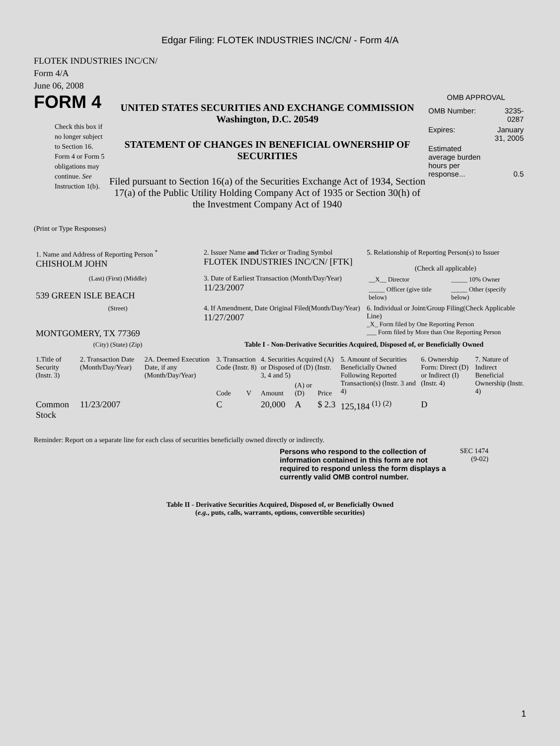Edgar Filing: FLOTEK INDUSTRIES INC/CN/ - Form 4/A
FLOTEK INDUSTRIES INC/CN/
Form 4/A
June 06, 2008
FORM 4
Check this box if no longer subject to Section 16. Form 4 or Form 5 obligations may continue. See Instruction 1(b).
UNITED STATES SECURITIES AND EXCHANGE COMMISSION
Washington, D.C. 20549
STATEMENT OF CHANGES IN BENEFICIAL OWNERSHIP OF SECURITIES
Filed pursuant to Section 16(a) of the Securities Exchange Act of 1934, Section 17(a) of the Public Utility Holding Company Act of 1935 or Section 30(h) of the Investment Company Act of 1940
OMB APPROVAL
| OMB Number: | 3235-0287 |
| Expires: | January 31, 2005 |
| Estimated average burden hours per response... | 0.5 |
(Print or Type Responses)
| 1. Name and Address of Reporting Person <sup>*</sup> CHISHOLM JOHN | 2. Issuer Name and Ticker or Trading Symbol FLOTEK INDUSTRIES INC/CN/ [FTK] | 5. Relationship of Reporting Person(s) to Issuer (Check all applicable) |
| (Last) (First) (Middle) 539 GREEN ISLE BEACH | 3. Date of Earliest Transaction (Month/Day/Year) 11/23/2007 | / __X__ Director / _____ 10% Owner / / _____ Officer (give title below) / _____ Other (specify below) / |
| (Street) MONTGOMERY, TX 77369 | 4. If Amendment, Date Original Filed(Month/Day/Year) 11/27/2007 | 6. Individual or Joint/Group Filing(Check Applicable Line) _X_ Form filed by One Reporting Person ___ Form filed by More than One Reporting Person |
| (City) (State) (Zip) | Table I - Non-Derivative Securities Acquired, Disposed of, or Beneficially Owned | |
| 1.Title of Security (Instr. 3) | 2. Transaction Date (Month/Day/Year) | 2A. Deemed Execution Date, if any (Month/Day/Year) | 3. Transaction Code (Instr. 8) | | 4. Securities Acquired (A) or Disposed of (D) (Instr. 3, 4 and 5) | | | 5. Amount of Securities Beneficially Owned Following Reported Transaction(s) (Instr. 3 and 4) | 6. Ownership Form: Direct (D) or Indirect (I) (Instr. 4) | 7. Nature of Indirect Beneficial Ownership (Instr. 4) |
| --- | --- | --- | --- | --- | --- | --- | --- | --- | --- | --- |
| | | | Code | V | Amount | (A) or (D) | Price | | | |
| Common Stock | 11/23/2007 | | C | | 20,000 | A | $ 2.3 | 125,184 <sup>(1)</sup> <sup>(2)</sup> | D | |
Reminder: Report on a separate line for each class of securities beneficially owned directly or indirectly.
Persons who respond to the collection of information contained in this form are not required to respond unless the form displays a currently valid OMB control number.
SEC 1474 (9-02)
Table II - Derivative Securities Acquired, Disposed of, or Beneficially Owned
(e.g., puts, calls, warrants, options, convertible securities)
1